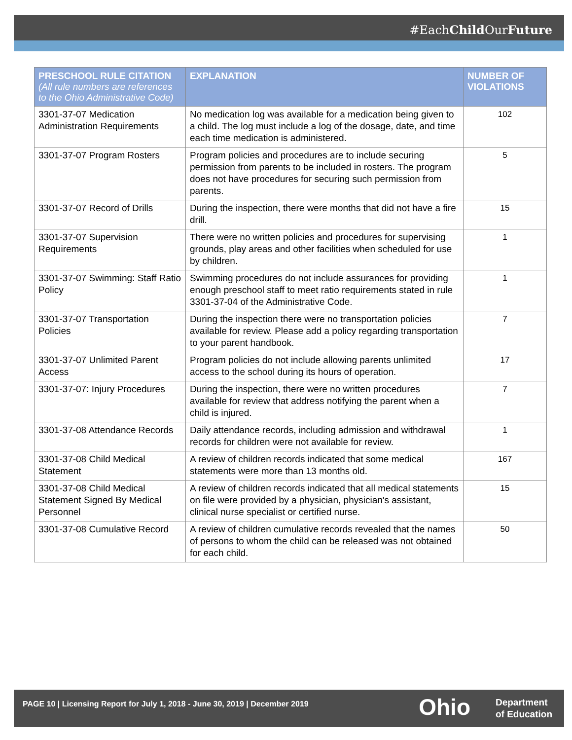#EachChild OurFuture
| PRESCHOOL RULE CITATION (All rule numbers are references to the Ohio Administrative Code) | EXPLANATION | NUMBER OF VIOLATIONS |
| --- | --- | --- |
| 3301-37-07 Medication Administration Requirements | No medication log was available for a medication being given to a child. The log must include a log of the dosage, date, and time each time medication is administered. | 102 |
| 3301-37-07 Program Rosters | Program policies and procedures are to include securing permission from parents to be included in rosters. The program does not have procedures for securing such permission from parents. | 5 |
| 3301-37-07 Record of Drills | During the inspection, there were months that did not have a fire drill. | 15 |
| 3301-37-07 Supervision Requirements | There were no written policies and procedures for supervising grounds, play areas and other facilities when scheduled for use by children. | 1 |
| 3301-37-07 Swimming: Staff Ratio Policy | Swimming procedures do not include assurances for providing enough preschool staff to meet ratio requirements stated in rule 3301-37-04 of the Administrative Code. | 1 |
| 3301-37-07 Transportation Policies | During the inspection there were no transportation policies available for review. Please add a policy regarding transportation to your parent handbook. | 7 |
| 3301-37-07 Unlimited Parent Access | Program policies do not include allowing parents unlimited access to the school during its hours of operation. | 17 |
| 3301-37-07: Injury Procedures | During the inspection, there were no written procedures available for review that address notifying the parent when a child is injured. | 7 |
| 3301-37-08 Attendance Records | Daily attendance records, including admission and withdrawal records for children were not available for review. | 1 |
| 3301-37-08 Child Medical Statement | A review of children records indicated that some medical statements were more than 13 months old. | 167 |
| 3301-37-08 Child Medical Statement Signed By Medical Personnel | A review of children records indicated that all medical statements on file were provided by a physician, physician's assistant, clinical nurse specialist or certified nurse. | 15 |
| 3301-37-08 Cumulative Record | A review of children cumulative records revealed that the names of persons to whom the child can be released was not obtained for each child. | 50 |
PAGE 10 | Licensing Report for July 1, 2018 - June 30, 2019 | December 2019
Ohio
Department
of Education